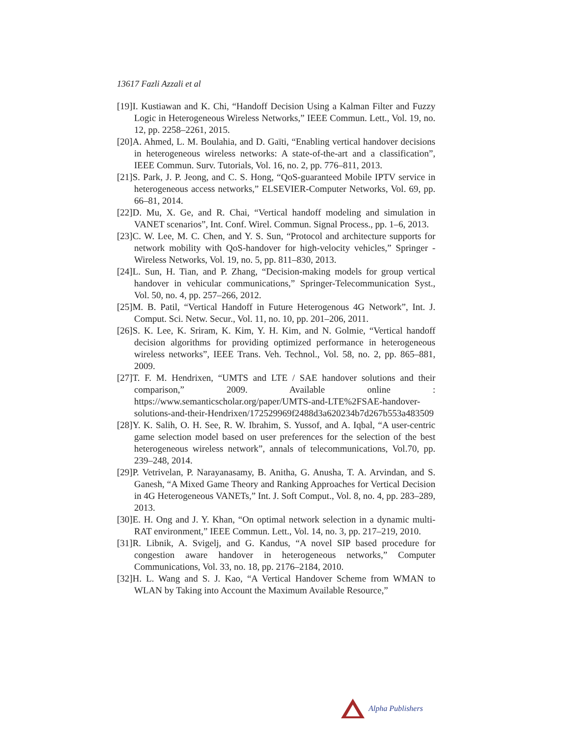13617 Fazli Azzali et al
[19]I. Kustiawan and K. Chi, “Handoff Decision Using a Kalman Filter and Fuzzy Logic in Heterogeneous Wireless Networks,” IEEE Commun. Lett., Vol. 19, no. 12, pp. 2258–2261, 2015.
[20]A. Ahmed, L. M. Boulahia, and D. Gaïti, “Enabling vertical handover decisions in heterogeneous wireless networks: A state-of-the-art and a classification”, IEEE Commun. Surv. Tutorials, Vol. 16, no. 2, pp. 776–811, 2013.
[21]S. Park, J. P. Jeong, and C. S. Hong, “QoS-guaranteed Mobile IPTV service in heterogeneous access networks,” ELSEVIER-Computer Networks, Vol. 69, pp. 66–81, 2014.
[22]D. Mu, X. Ge, and R. Chai, “Vertical handoff modeling and simulation in VANET scenarios”, Int. Conf. Wirel. Commun. Signal Process., pp. 1–6, 2013.
[23]C. W. Lee, M. C. Chen, and Y. S. Sun, “Protocol and architecture supports for network mobility with QoS-handover for high-velocity vehicles,” Springer -Wireless Networks, Vol. 19, no. 5, pp. 811–830, 2013.
[24]L. Sun, H. Tian, and P. Zhang, “Decision-making models for group vertical handover in vehicular communications,” Springer-Telecommunication Syst., Vol. 50, no. 4, pp. 257–266, 2012.
[25]M. B. Patil, “Vertical Handoff in Future Heterogenous 4G Network”, Int. J. Comput. Sci. Netw. Secur., Vol. 11, no. 10, pp. 201–206, 2011.
[26]S. K. Lee, K. Sriram, K. Kim, Y. H. Kim, and N. Golmie, “Vertical handoff decision algorithms for providing optimized performance in heterogeneous wireless networks”, IEEE Trans. Veh. Technol., Vol. 58, no. 2, pp. 865–881, 2009.
[27]T. F. M. Hendrixen, “UMTS and LTE / SAE handover solutions and their comparison,” 2009. Available online : https://www.semanticscholar.org/paper/UMTS-and-LTE%2FSAE-handover-solutions-and-their-Hendrixen/172529969f2488d3a620234b7d267b553a483509
[28]Y. K. Salih, O. H. See, R. W. Ibrahim, S. Yussof, and A. Iqbal, “A user-centric game selection model based on user preferences for the selection of the best heterogeneous wireless network”, annals of telecommunications, Vol.70, pp. 239–248, 2014.
[29]P. Vetrivelan, P. Narayanasamy, B. Anitha, G. Anusha, T. A. Arvindan, and S. Ganesh, “A Mixed Game Theory and Ranking Approaches for Vertical Decision in 4G Heterogeneous VANETs,” Int. J. Soft Comput., Vol. 8, no. 4, pp. 283–289, 2013.
[30]E. H. Ong and J. Y. Khan, “On optimal network selection in a dynamic multi-RAT environment,” IEEE Commun. Lett., Vol. 14, no. 3, pp. 217–219, 2010.
[31]R. Libnik, A. Svigelj, and G. Kandus, “A novel SIP based procedure for congestion aware handover in heterogeneous networks,” Computer Communications, Vol. 33, no. 18, pp. 2176–2184, 2010.
[32]H. L. Wang and S. J. Kao, “A Vertical Handover Scheme from WMAN to WLAN by Taking into Account the Maximum Available Resource,”
Alpha Publishers